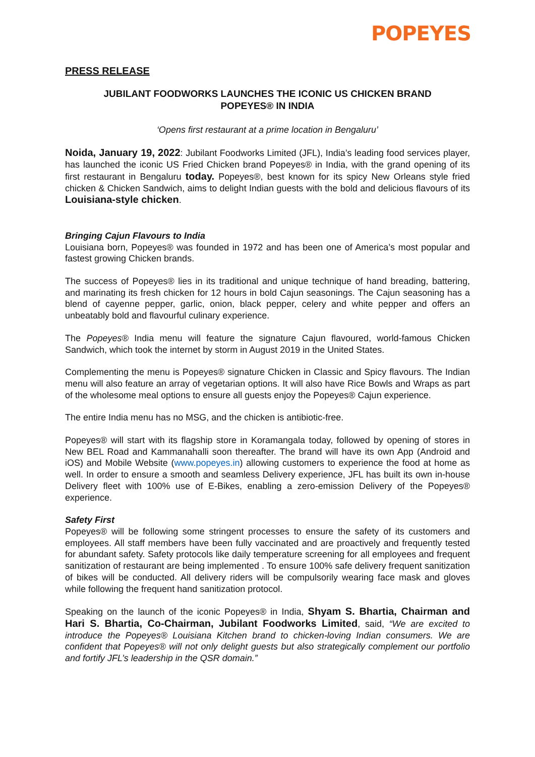POPEYES
PRESS RELEASE
JUBILANT FOODWORKS LAUNCHES THE ICONIC US CHICKEN BRAND
POPEYES® IN INDIA
‘Opens first restaurant at a prime location in Bengaluru’
Noida, January 19, 2022: Jubilant Foodworks Limited (JFL), India’s leading food services player, has launched the iconic US Fried Chicken brand Popeyes® in India, with the grand opening of its first restaurant in Bengaluru today. Popeyes®, best known for its spicy New Orleans style fried chicken & Chicken Sandwich, aims to delight Indian guests with the bold and delicious flavours of its Louisiana-style chicken.
Bringing Cajun Flavours to India
Louisiana born, Popeyes® was founded in 1972 and has been one of America’s most popular and fastest growing Chicken brands.
The success of Popeyes® lies in its traditional and unique technique of hand breading, battering, and marinating its fresh chicken for 12 hours in bold Cajun seasonings. The Cajun seasoning has a blend of cayenne pepper, garlic, onion, black pepper, celery and white pepper and offers an unbeatably bold and flavourful culinary experience.
The Popeyes® India menu will feature the signature Cajun flavoured, world-famous Chicken Sandwich, which took the internet by storm in August 2019 in the United States.
Complementing the menu is Popeyes® signature Chicken in Classic and Spicy flavours. The Indian menu will also feature an array of vegetarian options. It will also have Rice Bowls and Wraps as part of the wholesome meal options to ensure all guests enjoy the Popeyes® Cajun experience.
The entire India menu has no MSG, and the chicken is antibiotic-free.
Popeyes® will start with its flagship store in Koramangala today, followed by opening of stores in New BEL Road and Kammanahalli soon thereafter. The brand will have its own App (Android and iOS) and Mobile Website (www.popeyes.in) allowing customers to experience the food at home as well. In order to ensure a smooth and seamless Delivery experience, JFL has built its own in-house Delivery fleet with 100% use of E-Bikes, enabling a zero-emission Delivery of the Popeyes® experience.
Safety First
Popeyes® will be following some stringent processes to ensure the safety of its customers and employees. All staff members have been fully vaccinated and are proactively and frequently tested for abundant safety. Safety protocols like daily temperature screening for all employees and frequent sanitization of restaurant are being implemented . To ensure 100% safe delivery frequent sanitization of bikes will be conducted. All delivery riders will be compulsorily wearing face mask and gloves while following the frequent hand sanitization protocol.
Speaking on the launch of the iconic Popeyes® in India, Shyam S. Bhartia, Chairman and Hari S. Bhartia, Co-Chairman, Jubilant Foodworks Limited, said, “We are excited to introduce the Popeyes® Louisiana Kitchen brand to chicken-loving Indian consumers. We are confident that Popeyes® will not only delight guests but also strategically complement our portfolio and fortify JFL’s leadership in the QSR domain.”